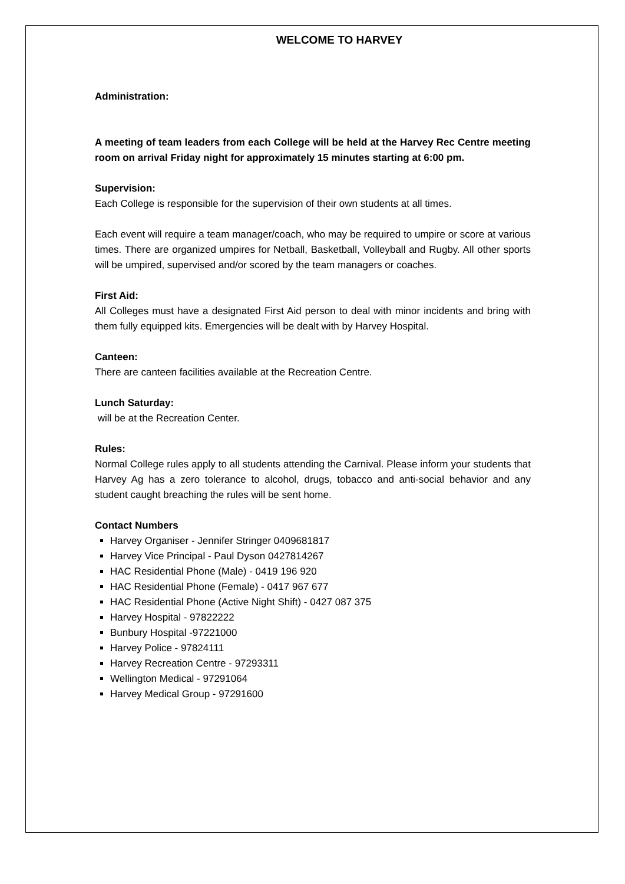WELCOME TO HARVEY
Administration:
A meeting of team leaders from each College will be held at the Harvey Rec Centre meeting room on arrival Friday night for approximately 15 minutes starting at 6:00 pm.
Supervision:
Each College is responsible for the supervision of their own students at all times.
Each event will require a team manager/coach, who may be required to umpire or score at various times. There are organized umpires for Netball, Basketball, Volleyball and Rugby. All other sports will be umpired, supervised and/or scored by the team managers or coaches.
First Aid:
All Colleges must have a designated First Aid person to deal with minor incidents and bring with them fully equipped kits. Emergencies will be dealt with by Harvey Hospital.
Canteen:
There are canteen facilities available at the Recreation Centre.
Lunch Saturday:
will be at the Recreation Center.
Rules:
Normal College rules apply to all students attending the Carnival. Please inform your students that Harvey Ag has a zero tolerance to alcohol, drugs, tobacco and anti-social behavior and any student caught breaching the rules will be sent home.
Contact Numbers
Harvey Organiser - Jennifer Stringer 0409681817
Harvey Vice Principal - Paul Dyson 0427814267
HAC Residential Phone (Male) - 0419 196 920
HAC Residential Phone (Female) - 0417 967 677
HAC Residential Phone (Active Night Shift) - 0427 087 375
Harvey Hospital - 97822222
Bunbury Hospital -97221000
Harvey Police - 97824111
Harvey Recreation Centre - 97293311
Wellington Medical - 97291064
Harvey Medical Group - 97291600